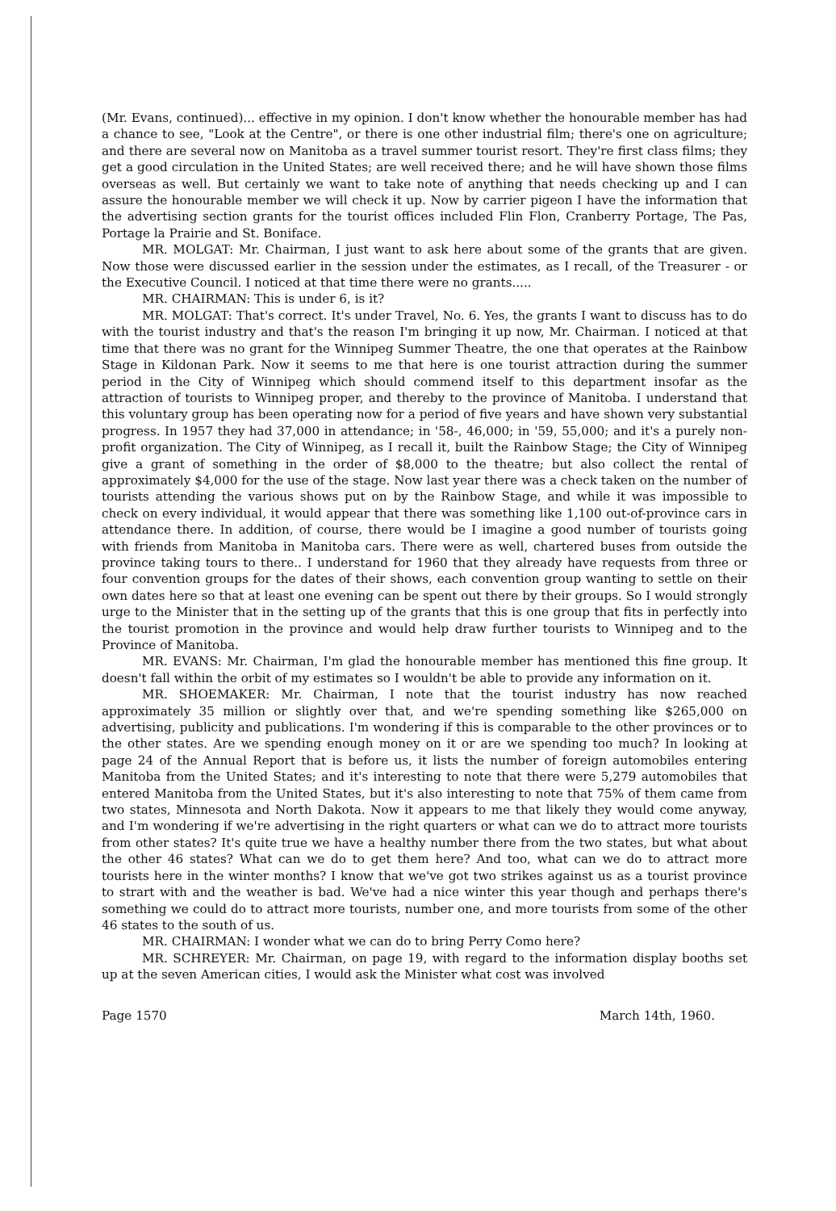(Mr. Evans, continued)... effective in my opinion. I don't know whether the honourable member has had a chance to see, "Look at the Centre", or there is one other industrial film; there's one on agriculture; and there are several now on Manitoba as a travel summer tourist resort. They're first class films; they get a good circulation in the United States; are well received there; and he will have shown those films overseas as well. But certainly we want to take note of anything that needs checking up and I can assure the honourable member we will check it up. Now by carrier pigeon I have the information that the advertising section grants for the tourist offices included Flin Flon, Cranberry Portage, The Pas, Portage la Prairie and St. Boniface.
MR. MOLGAT: Mr. Chairman, I just want to ask here about some of the grants that are given. Now those were discussed earlier in the session under the estimates, as I recall, of the Treasurer - or the Executive Council. I noticed at that time there were no grants.....
MR. CHAIRMAN: This is under 6, is it?
MR. MOLGAT: That's correct. It's under Travel, No. 6. Yes, the grants I want to discuss has to do with the tourist industry and that's the reason I'm bringing it up now, Mr. Chairman. I noticed at that time that there was no grant for the Winnipeg Summer Theatre, the one that operates at the Rainbow Stage in Kildonan Park. Now it seems to me that here is one tourist attraction during the summer period in the City of Winnipeg which should commend itself to this department insofar as the attraction of tourists to Winnipeg proper, and thereby to the province of Manitoba. I understand that this voluntary group has been operating now for a period of five years and have shown very substantial progress. In 1957 they had 37,000 in attendance; in '58-, 46,000; in '59, 55,000; and it's a purely non-profit organization. The City of Winnipeg, as I recall it, built the Rainbow Stage; the City of Winnipeg give a grant of something in the order of $8,000 to the theatre; but also collect the rental of approximately $4,000 for the use of the stage. Now last year there was a check taken on the number of tourists attending the various shows put on by the Rainbow Stage, and while it was impossible to check on every individual, it would appear that there was something like 1,100 out-of-province cars in attendance there. In addition, of course, there would be I imagine a good number of tourists going with friends from Manitoba in Manitoba cars. There were as well, chartered buses from outside the province taking tours to there.. I understand for 1960 that they already have requests from three or four convention groups for the dates of their shows, each convention group wanting to settle on their own dates here so that at least one evening can be spent out there by their groups. So I would strongly urge to the Minister that in the setting up of the grants that this is one group that fits in perfectly into the tourist promotion in the province and would help draw further tourists to Winnipeg and to the Province of Manitoba.
MR. EVANS: Mr. Chairman, I'm glad the honourable member has mentioned this fine group. It doesn't fall within the orbit of my estimates so I wouldn't be able to provide any information on it.
MR. SHOEMAKER: Mr. Chairman, I note that the tourist industry has now reached approximately 35 million or slightly over that, and we're spending something like $265,000 on advertising, publicity and publications. I'm wondering if this is comparable to the other provinces or to the other states. Are we spending enough money on it or are we spending too much? In looking at page 24 of the Annual Report that is before us, it lists the number of foreign automobiles entering Manitoba from the United States; and it's interesting to note that there were 5,279 automobiles that entered Manitoba from the United States, but it's also interesting to note that 75% of them came from two states, Minnesota and North Dakota. Now it appears to me that likely they would come anyway, and I'm wondering if we're advertising in the right quarters or what can we do to attract more tourists from other states? It's quite true we have a healthy number there from the two states, but what about the other 46 states? What can we do to get them here? And too, what can we do to attract more tourists here in the winter months? I know that we've got two strikes against us as a tourist province to strart with and the weather is bad. We've had a nice winter this year though and perhaps there's something we could do to attract more tourists, number one, and more tourists from some of the other 46 states to the south of us.
MR. CHAIRMAN: I wonder what we can do to bring Perry Como here?
MR. SCHREYER: Mr. Chairman, on page 19, with regard to the information display booths set up at the seven American cities, I would ask the Minister what cost was involved
Page 1570 March 14th, 1960.